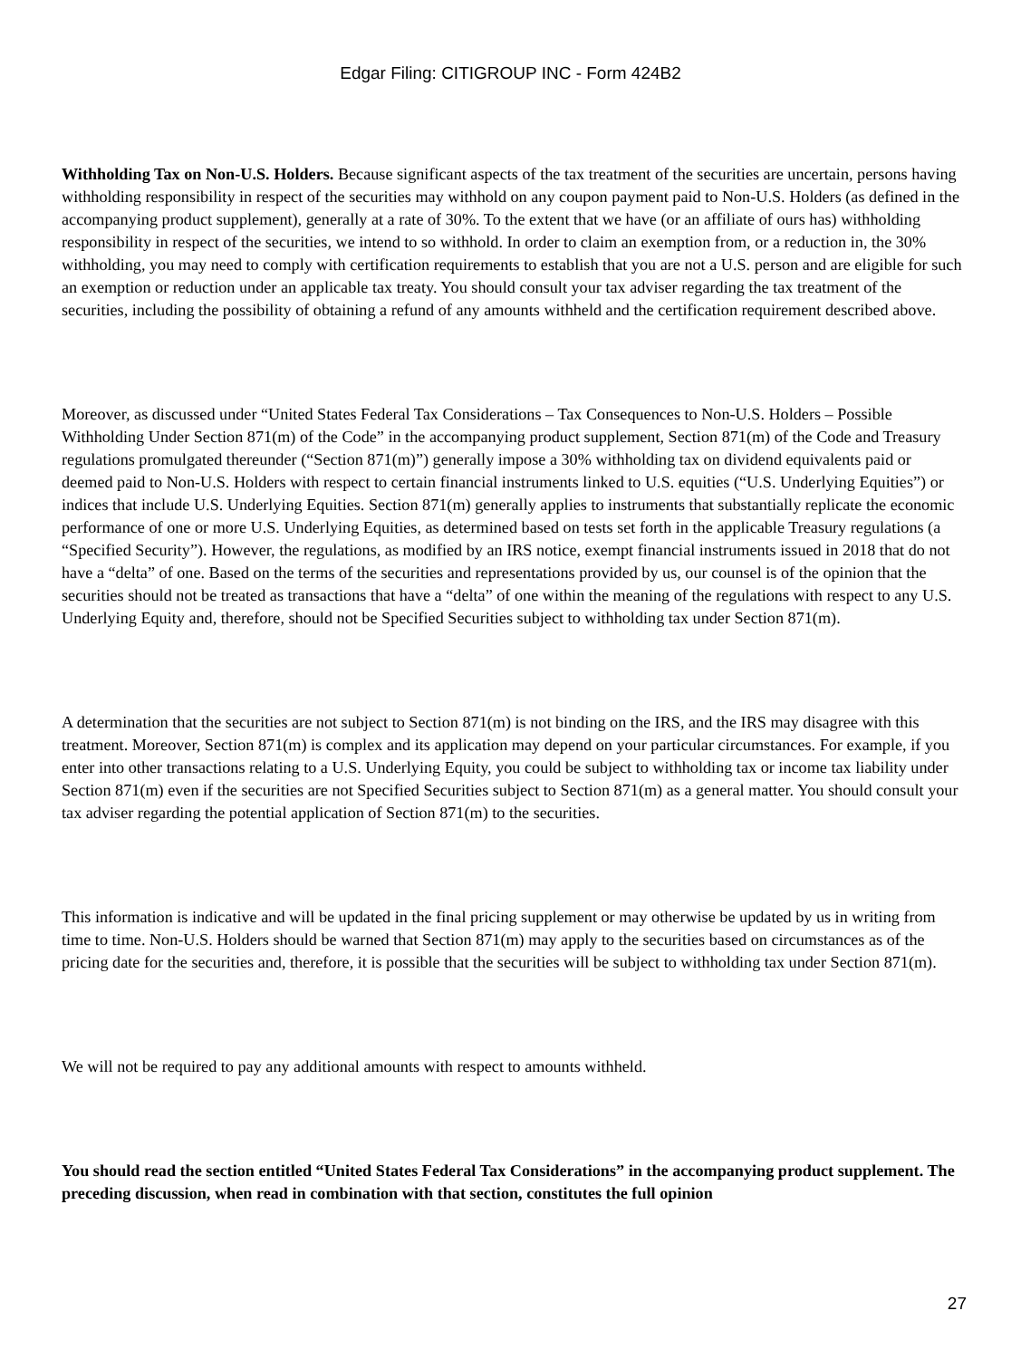Edgar Filing: CITIGROUP INC - Form 424B2
Withholding Tax on Non-U.S. Holders. Because significant aspects of the tax treatment of the securities are uncertain, persons having withholding responsibility in respect of the securities may withhold on any coupon payment paid to Non-U.S. Holders (as defined in the accompanying product supplement), generally at a rate of 30%. To the extent that we have (or an affiliate of ours has) withholding responsibility in respect of the securities, we intend to so withhold. In order to claim an exemption from, or a reduction in, the 30% withholding, you may need to comply with certification requirements to establish that you are not a U.S. person and are eligible for such an exemption or reduction under an applicable tax treaty. You should consult your tax adviser regarding the tax treatment of the securities, including the possibility of obtaining a refund of any amounts withheld and the certification requirement described above.
Moreover, as discussed under “United States Federal Tax Considerations – Tax Consequences to Non-U.S. Holders – Possible Withholding Under Section 871(m) of the Code” in the accompanying product supplement, Section 871(m) of the Code and Treasury regulations promulgated thereunder (“Section 871(m)”) generally impose a 30% withholding tax on dividend equivalents paid or deemed paid to Non-U.S. Holders with respect to certain financial instruments linked to U.S. equities (“U.S. Underlying Equities”) or indices that include U.S. Underlying Equities. Section 871(m) generally applies to instruments that substantially replicate the economic performance of one or more U.S. Underlying Equities, as determined based on tests set forth in the applicable Treasury regulations (a “Specified Security”). However, the regulations, as modified by an IRS notice, exempt financial instruments issued in 2018 that do not have a “delta” of one. Based on the terms of the securities and representations provided by us, our counsel is of the opinion that the securities should not be treated as transactions that have a “delta” of one within the meaning of the regulations with respect to any U.S. Underlying Equity and, therefore, should not be Specified Securities subject to withholding tax under Section 871(m).
A determination that the securities are not subject to Section 871(m) is not binding on the IRS, and the IRS may disagree with this treatment. Moreover, Section 871(m) is complex and its application may depend on your particular circumstances. For example, if you enter into other transactions relating to a U.S. Underlying Equity, you could be subject to withholding tax or income tax liability under Section 871(m) even if the securities are not Specified Securities subject to Section 871(m) as a general matter. You should consult your tax adviser regarding the potential application of Section 871(m) to the securities.
This information is indicative and will be updated in the final pricing supplement or may otherwise be updated by us in writing from time to time. Non-U.S. Holders should be warned that Section 871(m) may apply to the securities based on circumstances as of the pricing date for the securities and, therefore, it is possible that the securities will be subject to withholding tax under Section 871(m).
We will not be required to pay any additional amounts with respect to amounts withheld.
You should read the section entitled “United States Federal Tax Considerations” in the accompanying product supplement. The preceding discussion, when read in combination with that section, constitutes the full opinion
27